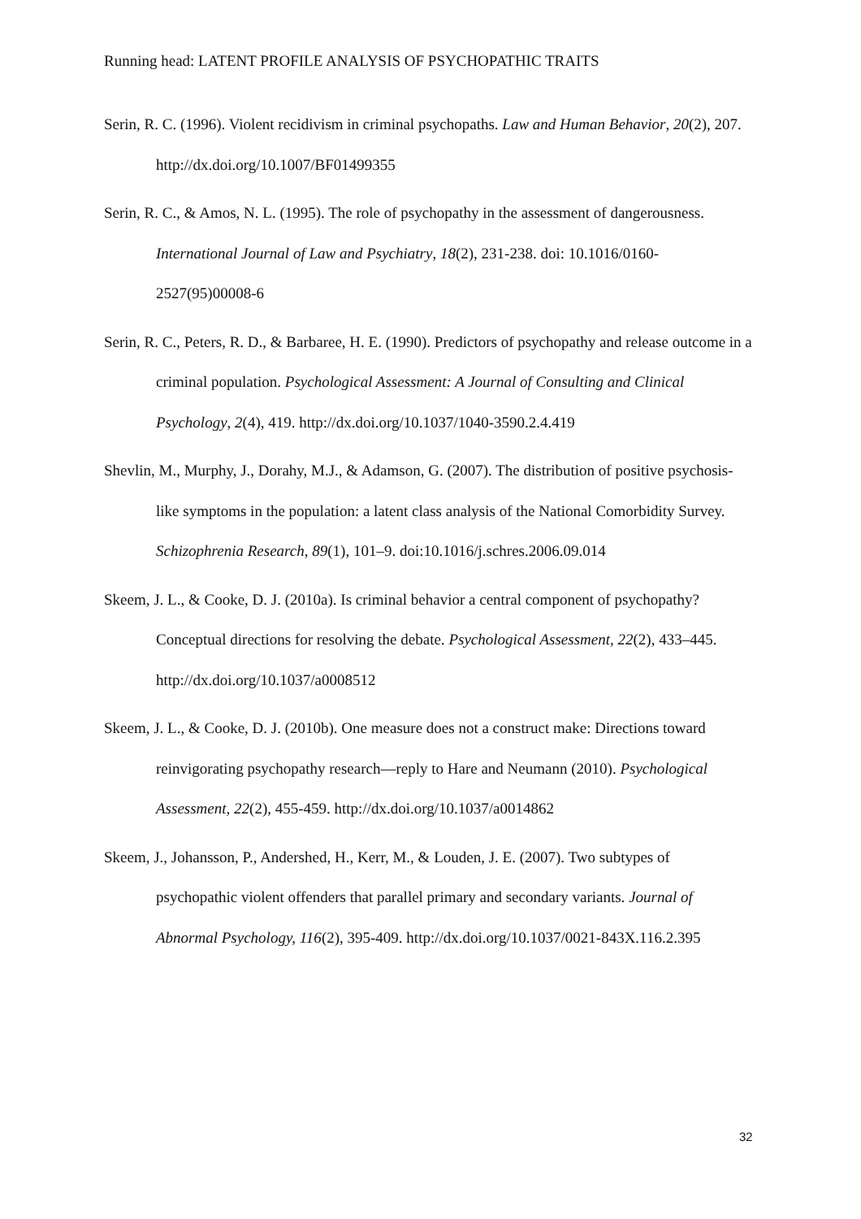Running head: LATENT PROFILE ANALYSIS OF PSYCHOPATHIC TRAITS
Serin, R. C. (1996). Violent recidivism in criminal psychopaths. Law and Human Behavior, 20(2), 207. http://dx.doi.org/10.1007/BF01499355
Serin, R. C., & Amos, N. L. (1995). The role of psychopathy in the assessment of dangerousness. International Journal of Law and Psychiatry, 18(2), 231-238. doi: 10.1016/0160-2527(95)00008-6
Serin, R. C., Peters, R. D., & Barbaree, H. E. (1990). Predictors of psychopathy and release outcome in a criminal population. Psychological Assessment: A Journal of Consulting and Clinical Psychology, 2(4), 419. http://dx.doi.org/10.1037/1040-3590.2.4.419
Shevlin, M., Murphy, J., Dorahy, M.J., & Adamson, G. (2007). The distribution of positive psychosis-like symptoms in the population: a latent class analysis of the National Comorbidity Survey. Schizophrenia Research, 89(1), 101–9. doi:10.1016/j.schres.2006.09.014
Skeem, J. L., & Cooke, D. J. (2010a). Is criminal behavior a central component of psychopathy? Conceptual directions for resolving the debate. Psychological Assessment, 22(2), 433–445. http://dx.doi.org/10.1037/a0008512
Skeem, J. L., & Cooke, D. J. (2010b). One measure does not a construct make: Directions toward reinvigorating psychopathy research—reply to Hare and Neumann (2010). Psychological Assessment, 22(2), 455-459. http://dx.doi.org/10.1037/a0014862
Skeem, J., Johansson, P., Andershed, H., Kerr, M., & Louden, J. E. (2007). Two subtypes of psychopathic violent offenders that parallel primary and secondary variants. Journal of Abnormal Psychology, 116(2), 395-409. http://dx.doi.org/10.1037/0021-843X.116.2.395
32